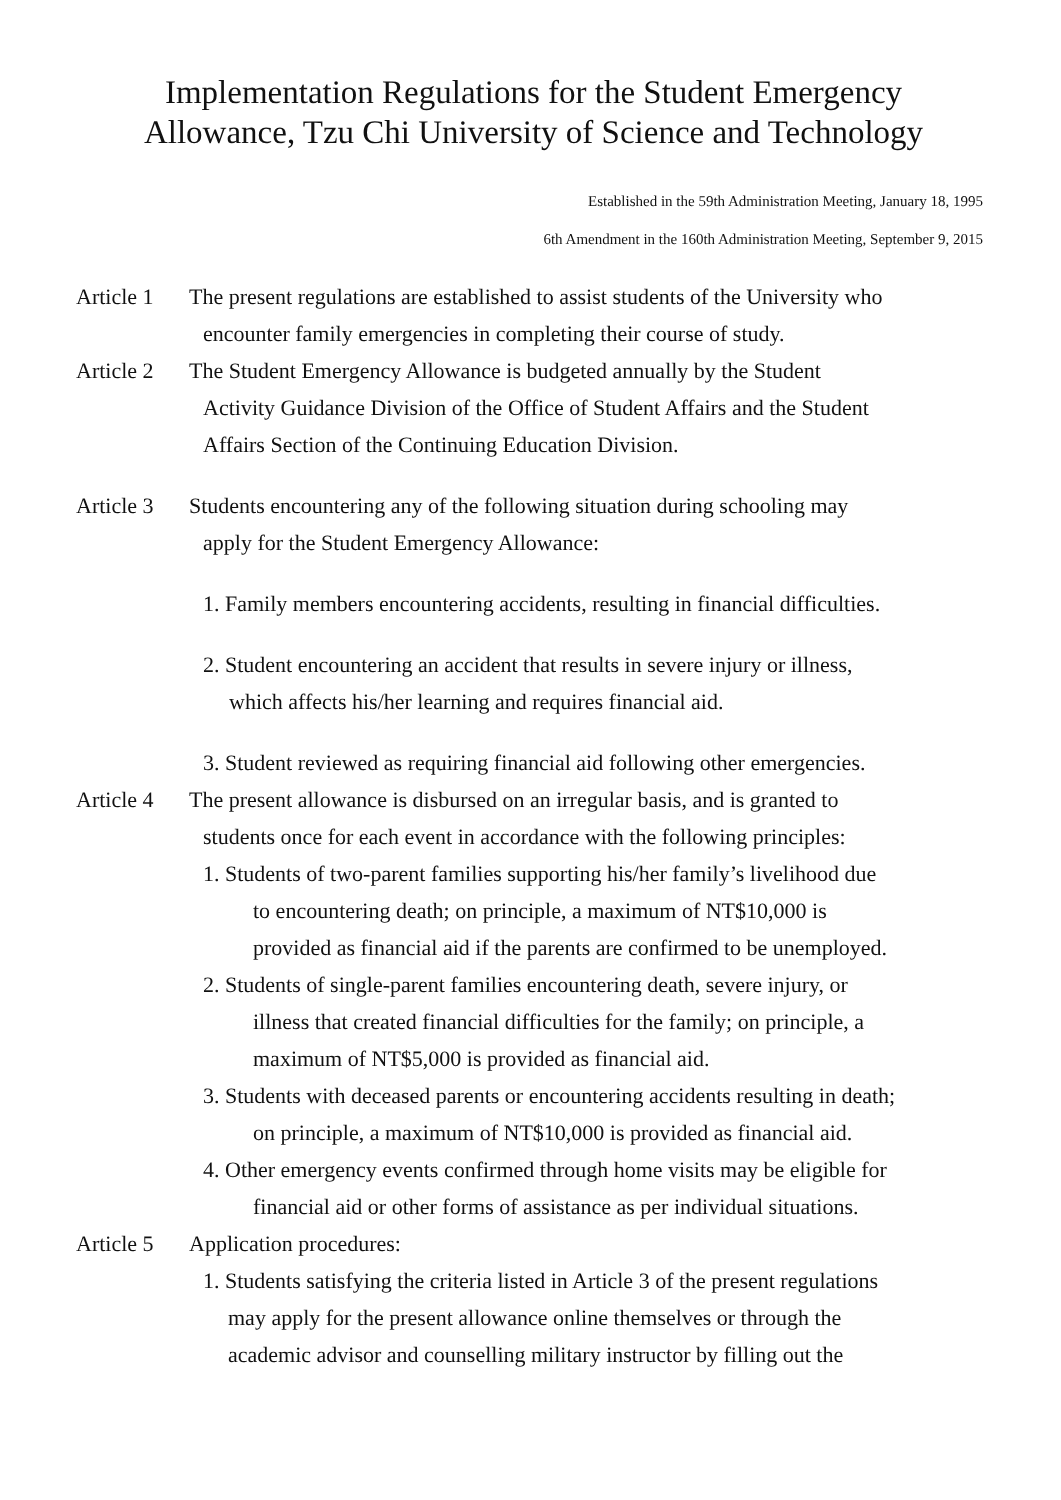Implementation Regulations for the Student Emergency
Allowance, Tzu Chi University of Science and Technology
Established in the 59th Administration Meeting, January 18, 1995
6th Amendment in the 160th Administration Meeting, September 9, 2015
Article 1
The present regulations are established to assist students of the University who
encounter family emergencies in completing their course of study.
Article 2
The Student Emergency Allowance is budgeted annually by the Student
Activity Guidance Division of the Office of Student Affairs and the Student
Affairs Section of the Continuing Education Division.
Article 3
Students encountering any of the following situation during schooling may
apply for the Student Emergency Allowance:
1. Family members encountering accidents, resulting in financial difficulties.
2. Student encountering an accident that results in severe injury or illness,
which affects his/her learning and requires financial aid.
3. Student reviewed as requiring financial aid following other emergencies.
Article 4
The present allowance is disbursed on an irregular basis, and is granted to
students once for each event in accordance with the following principles:
1. Students of two-parent families supporting his/her family’s livelihood due
to encountering death; on principle, a maximum of NT$10,000 is
provided as financial aid if the parents are confirmed to be unemployed.
2. Students of single-parent families encountering death, severe injury, or
illness that created financial difficulties for the family; on principle, a
maximum of NT$5,000 is provided as financial aid.
3. Students with deceased parents or encountering accidents resulting in death;
on principle, a maximum of NT$10,000 is provided as financial aid.
4. Other emergency events confirmed through home visits may be eligible for
financial aid or other forms of assistance as per individual situations.
Article 5
Application procedures:
1. Students satisfying the criteria listed in Article 3 of the present regulations
may apply for the present allowance online themselves or through the
academic advisor and counselling military instructor by filling out the